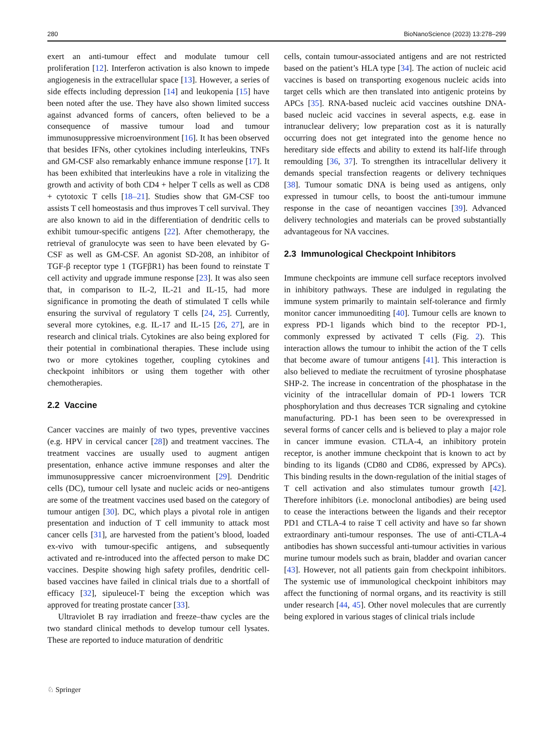280 BioNanoScience (2023) 13:278–299
exert an anti-tumour effect and modulate tumour cell proliferation [12]. Interferon activation is also known to impede angiogenesis in the extracellular space [13]. However, a series of side effects including depression [14] and leukopenia [15] have been noted after the use. They have also shown limited success against advanced forms of cancers, often believed to be a consequence of massive tumour load and tumour immunosuppressive microenvironment [16]. It has been observed that besides IFNs, other cytokines including interleukins, TNFs and GM-CSF also remarkably enhance immune response [17]. It has been exhibited that interleukins have a role in vitalizing the growth and activity of both CD4 + helper T cells as well as CD8 + cytotoxic T cells [18–21]. Studies show that GM-CSF too assists T cell homeostasis and thus improves T cell survival. They are also known to aid in the differentiation of dendritic cells to exhibit tumour-specific antigens [22]. After chemotherapy, the retrieval of granulocyte was seen to have been elevated by G-CSF as well as GM-CSF. An agonist SD-208, an inhibitor of TGF-β receptor type 1 (TGFβR1) has been found to reinstate T cell activity and upgrade immune response [23]. It was also seen that, in comparison to IL-2, IL-21 and IL-15, had more significance in promoting the death of stimulated T cells while ensuring the survival of regulatory T cells [24, 25]. Currently, several more cytokines, e.g. IL-17 and IL-15 [26, 27], are in research and clinical trials. Cytokines are also being explored for their potential in combinational therapies. These include using two or more cytokines together, coupling cytokines and checkpoint inhibitors or using them together with other chemotherapies.
2.2 Vaccine
Cancer vaccines are mainly of two types, preventive vaccines (e.g. HPV in cervical cancer [28]) and treatment vaccines. The treatment vaccines are usually used to augment antigen presentation, enhance active immune responses and alter the immunosuppressive cancer microenvironment [29]. Dendritic cells (DC), tumour cell lysate and nucleic acids or neo-antigens are some of the treatment vaccines used based on the category of tumour antigen [30]. DC, which plays a pivotal role in antigen presentation and induction of T cell immunity to attack most cancer cells [31], are harvested from the patient’s blood, loaded ex-vivo with tumour-specific antigens, and subsequently activated and re-introduced into the affected person to make DC vaccines. Despite showing high safety profiles, dendritic cell-based vaccines have failed in clinical trials due to a shortfall of efficacy [32], sipuleucel-T being the exception which was approved for treating prostate cancer [33].
Ultraviolet B ray irradiation and freeze–thaw cycles are the two standard clinical methods to develop tumour cell lysates. These are reported to induce maturation of dendritic
cells, contain tumour-associated antigens and are not restricted based on the patient’s HLA type [34]. The action of nucleic acid vaccines is based on transporting exogenous nucleic acids into target cells which are then translated into antigenic proteins by APCs [35]. RNA-based nucleic acid vaccines outshine DNA-based nucleic acid vaccines in several aspects, e.g. ease in intranuclear delivery; low preparation cost as it is naturally occurring does not get integrated into the genome hence no hereditary side effects and ability to extend its half-life through remoulding [36, 37]. To strengthen its intracellular delivery it demands special transfection reagents or delivery techniques [38]. Tumour somatic DNA is being used as antigens, only expressed in tumour cells, to boost the anti-tumour immune response in the case of neoantigen vaccines [39]. Advanced delivery technologies and materials can be proved substantially advantageous for NA vaccines.
2.3 Immunological Checkpoint Inhibitors
Immune checkpoints are immune cell surface receptors involved in inhibitory pathways. These are indulged in regulating the immune system primarily to maintain self-tolerance and firmly monitor cancer immunoediting [40]. Tumour cells are known to express PD-1 ligands which bind to the receptor PD-1, commonly expressed by activated T cells (Fig. 2). This interaction allows the tumour to inhibit the action of the T cells that become aware of tumour antigens [41]. This interaction is also believed to mediate the recruitment of tyrosine phosphatase SHP-2. The increase in concentration of the phosphatase in the vicinity of the intracellular domain of PD-1 lowers TCR phosphorylation and thus decreases TCR signaling and cytokine manufacturing. PD-1 has been seen to be overexpressed in several forms of cancer cells and is believed to play a major role in cancer immune evasion. CTLA-4, an inhibitory protein receptor, is another immune checkpoint that is known to act by binding to its ligands (CD80 and CD86, expressed by APCs). This binding results in the down-regulation of the initial stages of T cell activation and also stimulates tumour growth [42]. Therefore inhibitors (i.e. monoclonal antibodies) are being used to cease the interactions between the ligands and their receptor PD1 and CTLA-4 to raise T cell activity and have so far shown extraordinary anti-tumour responses. The use of anti-CTLA-4 antibodies has shown successful anti-tumour activities in various murine tumour models such as brain, bladder and ovarian cancer [43]. However, not all patients gain from checkpoint inhibitors. The systemic use of immunological checkpoint inhibitors may affect the functioning of normal organs, and its reactivity is still under research [44, 45]. Other novel molecules that are currently being explored in various stages of clinical trials include
♘ Springer